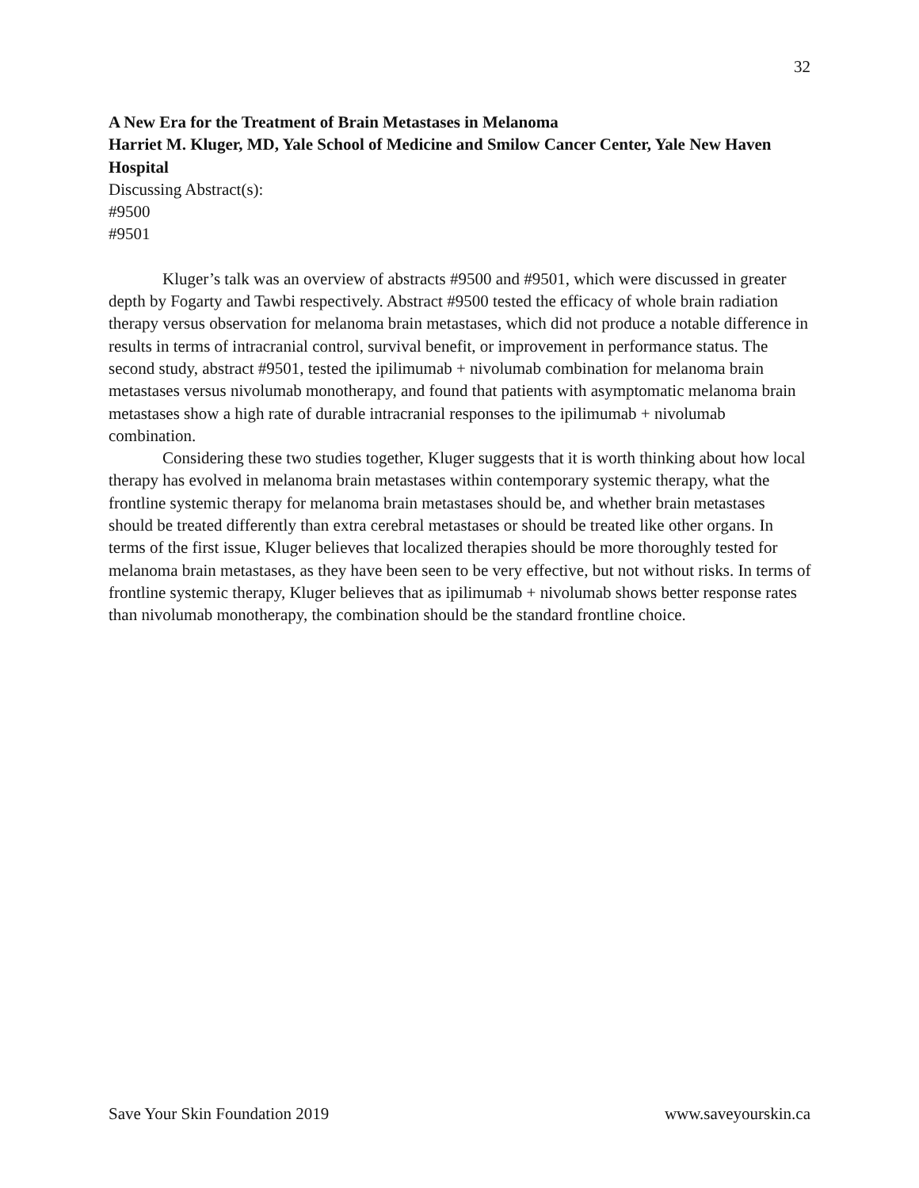32
A New Era for the Treatment of Brain Metastases in Melanoma
Harriet M. Kluger, MD, Yale School of Medicine and Smilow Cancer Center, Yale New Haven Hospital
Discussing Abstract(s):
#9500
#9501
Kluger’s talk was an overview of abstracts #9500 and #9501, which were discussed in greater depth by Fogarty and Tawbi respectively. Abstract #9500 tested the efficacy of whole brain radiation therapy versus observation for melanoma brain metastases, which did not produce a notable difference in results in terms of intracranial control, survival benefit, or improvement in performance status. The second study, abstract #9501, tested the ipilimumab + nivolumab combination for melanoma brain metastases versus nivolumab monotherapy, and found that patients with asymptomatic melanoma brain metastases show a high rate of durable intracranial responses to the ipilimumab + nivolumab combination.
Considering these two studies together, Kluger suggests that it is worth thinking about how local therapy has evolved in melanoma brain metastases within contemporary systemic therapy, what the frontline systemic therapy for melanoma brain metastases should be, and whether brain metastases should be treated differently than extra cerebral metastases or should be treated like other organs. In terms of the first issue, Kluger believes that localized therapies should be more thoroughly tested for melanoma brain metastases, as they have been seen to be very effective, but not without risks. In terms of frontline systemic therapy, Kluger believes that as ipilimumab + nivolumab shows better response rates than nivolumab monotherapy, the combination should be the standard frontline choice.
Save Your Skin Foundation 2019 www.saveyourskin.ca